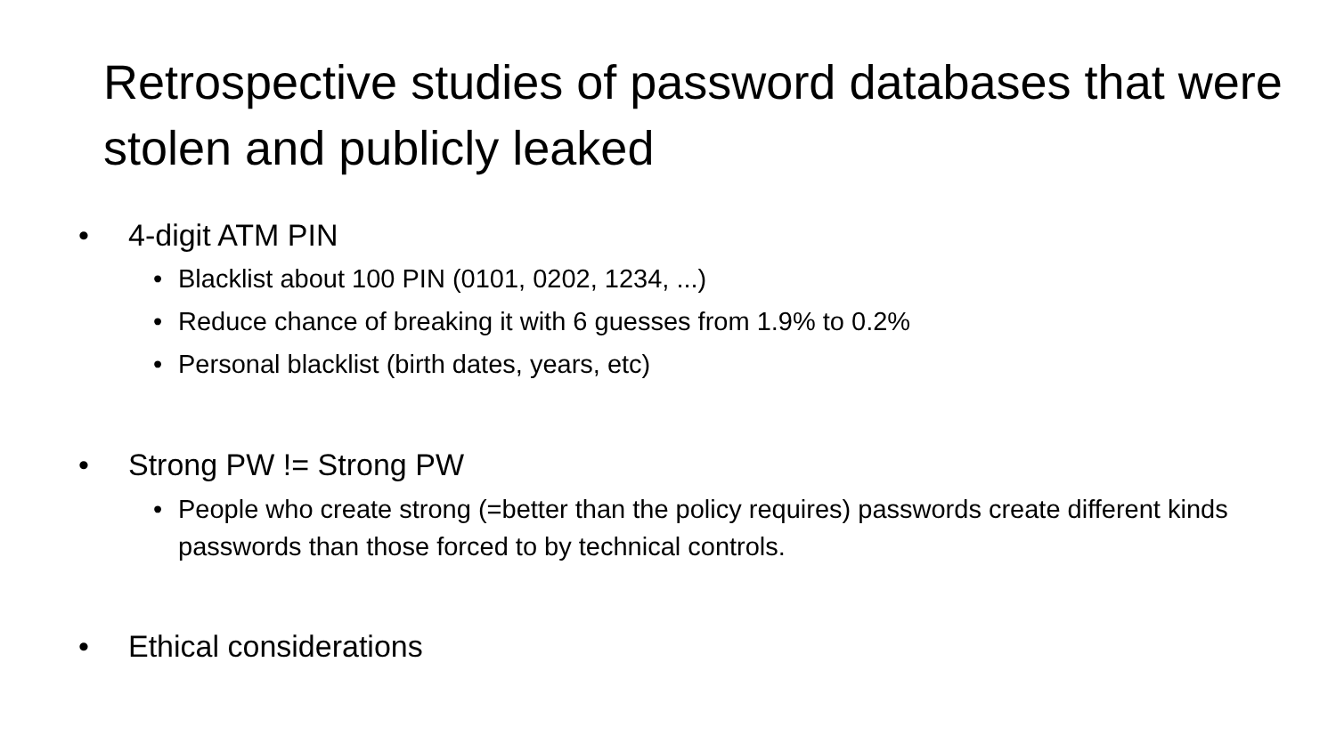Retrospective studies of password databases that were stolen and publicly leaked
• 4-digit ATM PIN
• Blacklist about 100 PIN (0101, 0202, 1234, ...)
• Reduce chance of breaking it with 6 guesses from 1.9% to 0.2%
• Personal blacklist (birth dates, years, etc)
• Strong PW != Strong PW
• People who create strong (=better than the policy requires) passwords create different kinds passwords than those forced to by technical controls.
• Ethical considerations